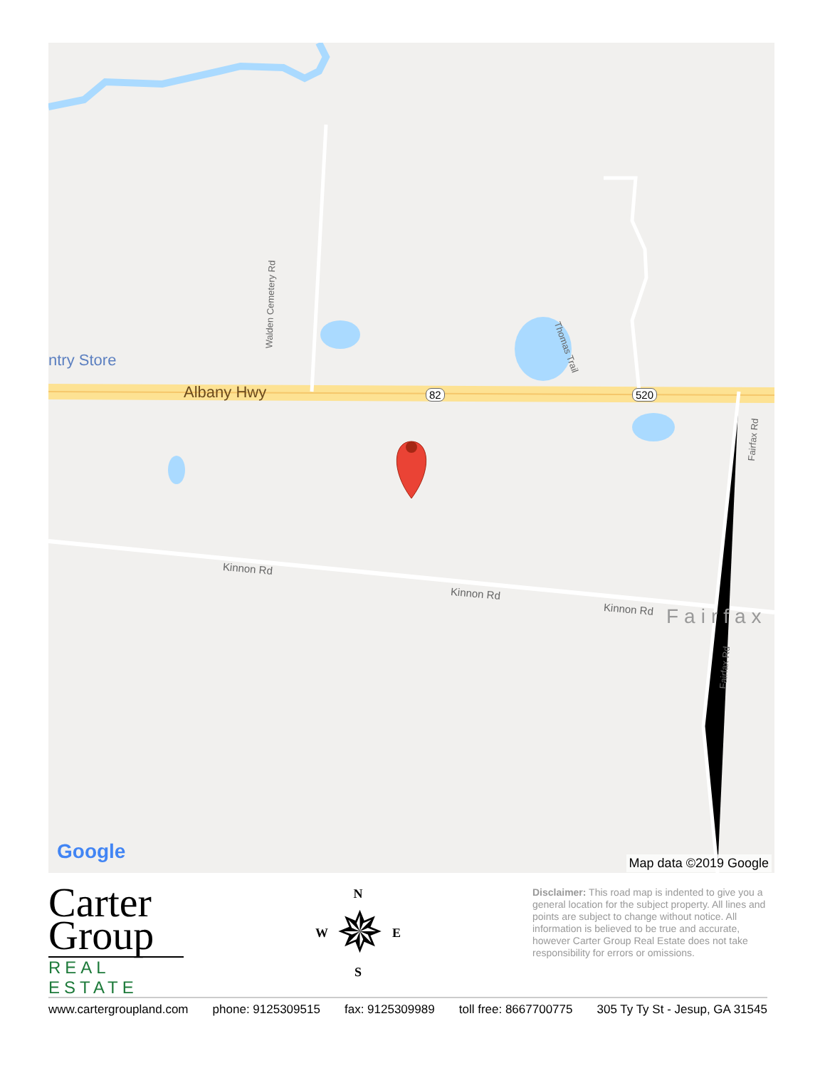ntry Store
Albany Hwy 82 520
Walden Cemetery Rd
Thomas Trail
Fairfax Rd
Fairfax Rd
Kinnon Rd
Kinnon Rd
Kinnon Rd Fairfax
Google Map data ©2019 Google
Carter
Group
REAL ESTATE
N
W ✵ E
S
Disclaimer: This road map is indented to give you a general location for the subject property. All lines and points are subject to change without notice. All information is believed to be true and accurate, however Carter Group Real Estate does not take responsibility for errors or omissions.
www.cartergroupland.com phone: 9125309515 fax: 9125309989 toll free: 8667700775 305 Ty Ty St - Jesup, GA 31545